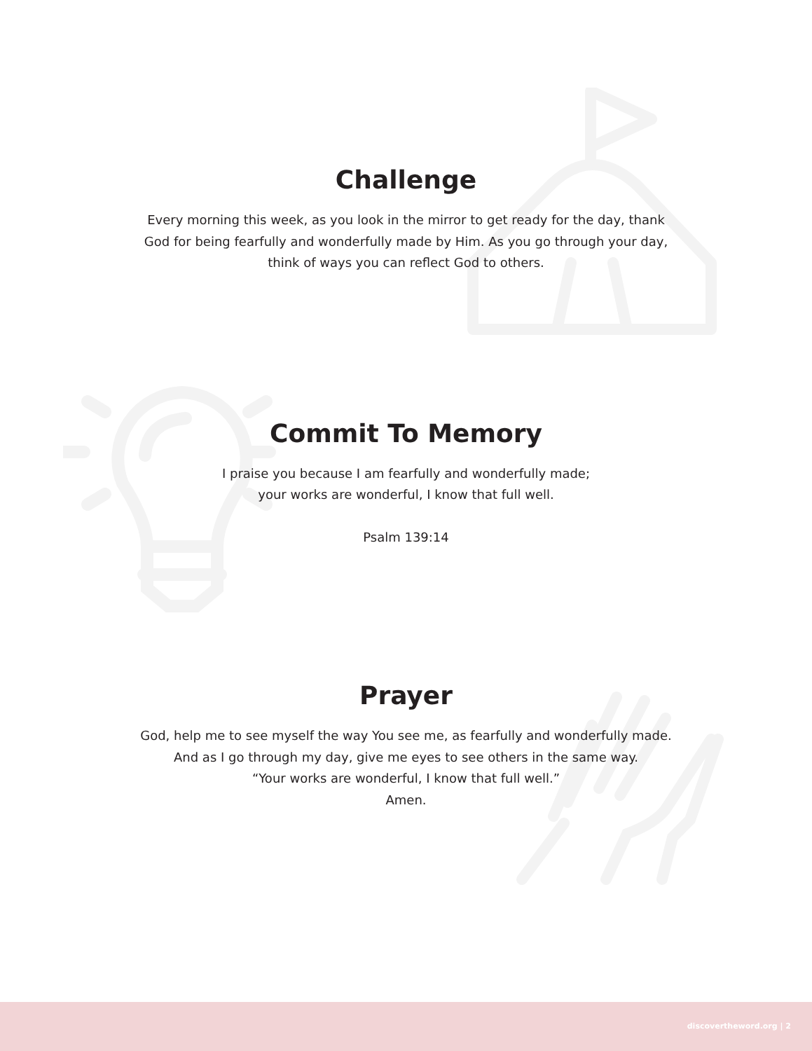Challenge
Every morning this week, as you look in the mirror to get ready for the day, thank
God for being fearfully and wonderfully made by Him. As you go through your day,
think of ways you can reflect God to others.
Commit To Memory
I praise you because I am fearfully and wonderfully made;
your works are wonderful, I know that full well.
Psalm 139:14
Prayer
God, help me to see myself the way You see me, as fearfully and wonderfully made.
And as I go through my day, give me eyes to see others in the same way.
“Your works are wonderful, I know that full well.”
Amen.
discovertheword.org | 2